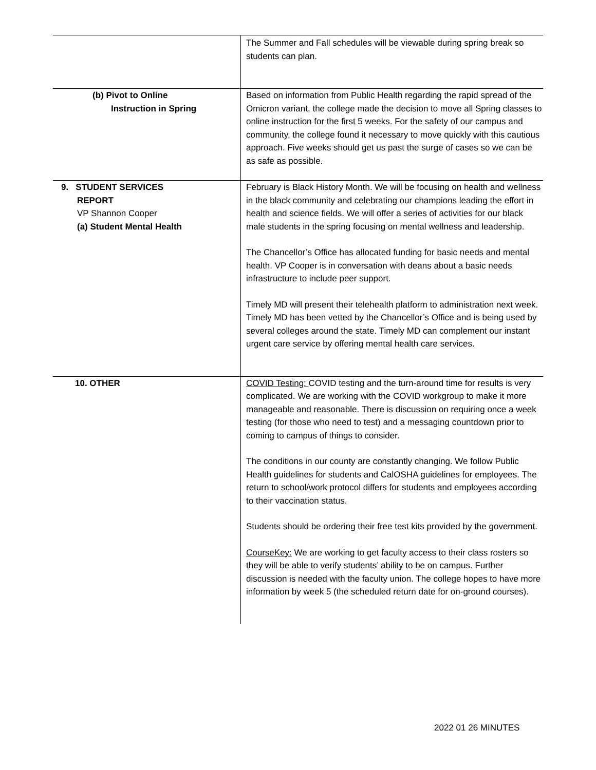| | The Summer and Fall schedules will be viewable during spring break so students can plan. |
| (b) Pivot to Online Instruction in Spring | Based on information from Public Health regarding the rapid spread of the Omicron variant, the college made the decision to move all Spring classes to online instruction for the first 5 weeks. For the safety of our campus and community, the college found it necessary to move quickly with this cautious approach. Five weeks should get us past the surge of cases so we can be as safe as possible. |
| 9. STUDENT SERVICES REPORT VP Shannon Cooper (a) Student Mental Health | February is Black History Month. We will be focusing on health and wellness in the black community and celebrating our champions leading the effort in health and science fields. We will offer a series of activities for our black male students in the spring focusing on mental wellness and leadership. The Chancellor’s Office has allocated funding for basic needs and mental health. VP Cooper is in conversation with deans about a basic needs infrastructure to include peer support. Timely MD will present their telehealth platform to administration next week. Timely MD has been vetted by the Chancellor’s Office and is being used by several colleges around the state. Timely MD can complement our instant urgent care service by offering mental health care services. |
| 10. OTHER | COVID Testing: COVID testing and the turn-around time for results is very complicated. We are working with the COVID workgroup to make it more manageable and reasonable. There is discussion on requiring once a week testing (for those who need to test) and a messaging countdown prior to coming to campus of things to consider. The conditions in our county are constantly changing. We follow Public Health guidelines for students and CalOSHA guidelines for employees. The return to school/work protocol differs for students and employees according to their vaccination status. Students should be ordering their free test kits provided by the government. CourseKey: We are working to get faculty access to their class rosters so they will be able to verify students’ ability to be on campus. Further discussion is needed with the faculty union. The college hopes to have more information by week 5 (the scheduled return date for on-ground courses). |
2022 01 26 MINUTES